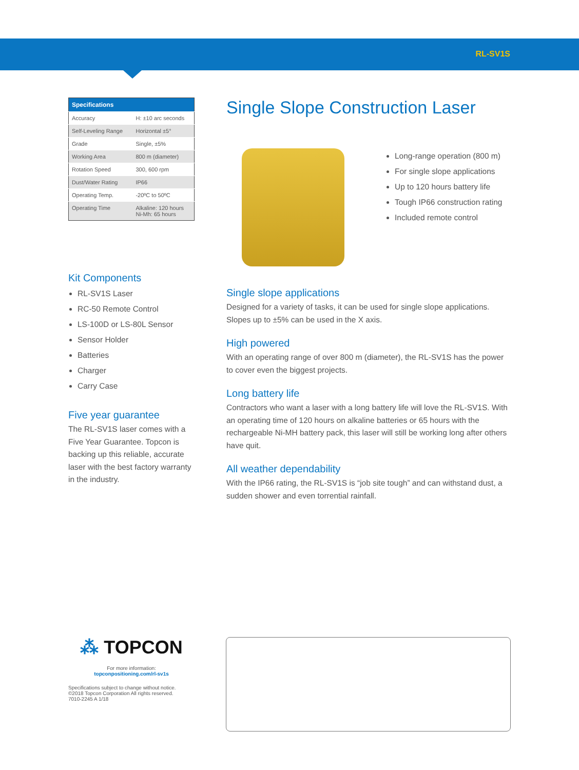RL-SV1S
| Specifications | |
| --- | --- |
| Accuracy | H: ±10 arc seconds |
| Self-Leveling Range | Horizontal ±5° |
| Grade | Single, ±5% |
| Working Area | 800 m (diameter) |
| Rotation Speed | 300, 600 rpm |
| Dust/Water Rating | IP66 |
| Operating Temp. | -20ºC to 50ºC |
| Operating Time | Alkaline: 120 hours Ni-Mh: 65 hours |
Kit Components
RL-SV1S Laser
RC-50 Remote Control
LS-100D or LS-80L Sensor
Sensor Holder
Batteries
Charger
Carry Case
Five year guarantee
The RL-SV1S laser comes with a Five Year Guarantee. Topcon is backing up this reliable, accurate laser with the best factory warranty in the industry.
Single Slope Construction Laser
Long-range operation (800 m)
For single slope applications
Up to 120 hours battery life
Tough IP66 construction rating
Included remote control
Single slope applications
Designed for a variety of tasks, it can be used for single slope applications. Slopes up to ±5% can be used in the X axis.
High powered
With an operating range of over 800 m (diameter), the RL-SV1S has the power to cover even the biggest projects.
Long battery life
Contractors who want a laser with a long battery life will love the RL-SV1S. With an operating time of 120 hours on alkaline batteries or 65 hours with the rechargeable Ni-MH battery pack, this laser will still be working long after others have quit.
All weather dependability
With the IP66 rating, the RL-SV1S is “job site tough” and can withstand dust, a sudden shower and even torrential rainfall.
⁂ TOPCON
For more information:
topconpositioning.com/rl-sv1s
Specifications subject to change without notice.
©2018 Topcon Corporation All rights reserved.
7010-2245 A 1/18